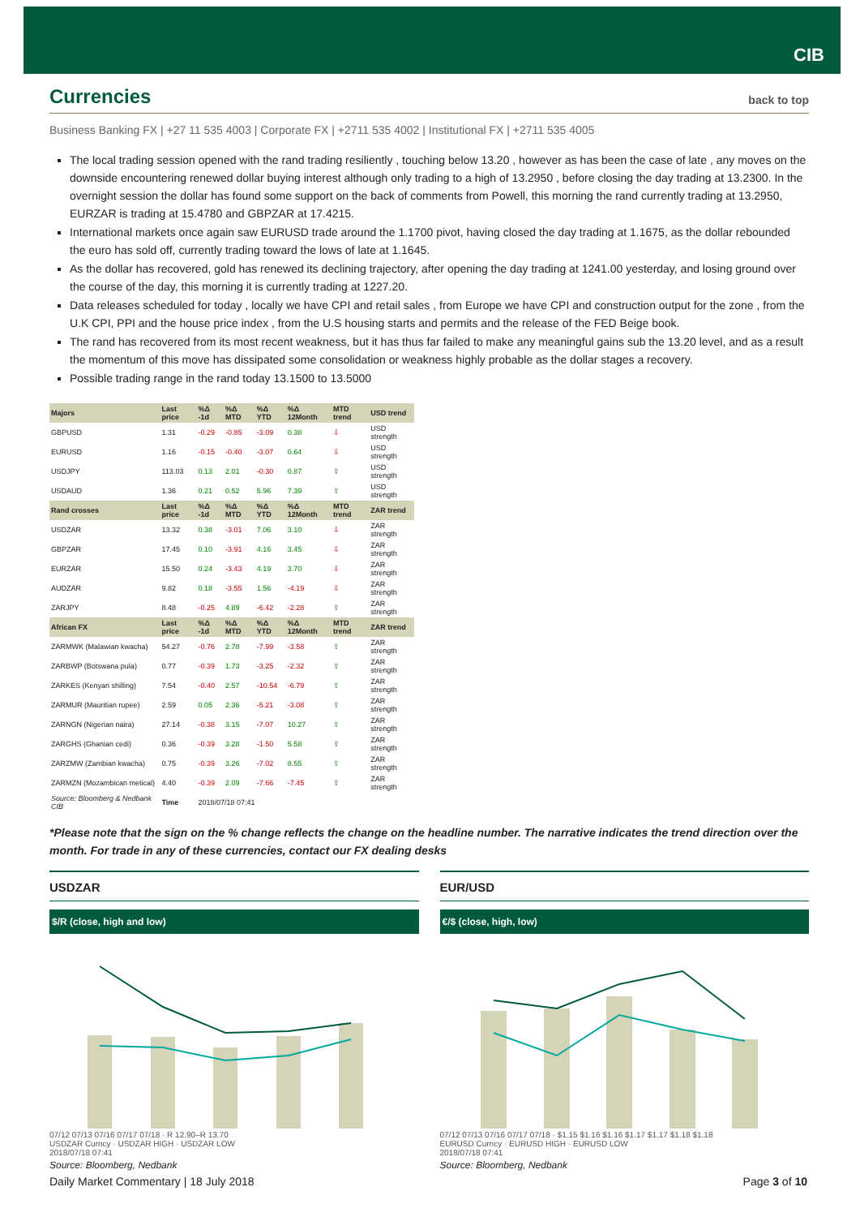CIB
Currencies back to top
Business Banking FX | +27 11 535 4003 | Corporate FX | +2711 535 4002 | Institutional FX | +2711 535 4005
The local trading session opened with the rand trading resiliently , touching below 13.20 , however as has been the case of late , any moves on the downside encountering renewed dollar buying interest although only trading to a high of 13.2950 , before closing the day trading at 13.2300. In the overnight session the dollar has found some support on the back of comments from Powell, this morning the rand currently trading at 13.2950, EURZAR is trading at 15.4780 and GBPZAR at 17.4215.
International markets once again saw EURUSD trade around the 1.1700 pivot, having closed the day trading at 1.1675, as the dollar rebounded the euro has sold off, currently trading toward the lows of late at 1.1645.
As the dollar has recovered, gold has renewed its declining trajectory, after opening the day trading at 1241.00 yesterday, and losing ground over the course of the day, this morning it is currently trading at 1227.20.
Data releases scheduled for today , locally we have CPI and retail sales , from Europe we have CPI and construction output for the zone , from the U.K CPI, PPI and the house price index , from the U.S housing starts and permits and the release of the FED Beige book.
The rand has recovered from its most recent weakness, but it has thus far failed to make any meaningful gains sub the 13.20 level, and as a result the momentum of this move has dissipated some consolidation or weakness highly probable as the dollar stages a recovery.
Possible trading range in the rand today 13.1500 to 13.5000
| Majors | Last price | %Δ -1d | %Δ MTD | %Δ YTD | %Δ 12Month | MTD trend | USD trend |
| --- | --- | --- | --- | --- | --- | --- | --- |
| GBPUSD | 1.31 | -0.29 | -0.85 | -3.09 | 0.38 | ⇩ | USD strength |
| EURUSD | 1.16 | -0.15 | -0.40 | -3.07 | 0.64 | ⇩ | USD strength |
| USDJPY | 113.03 | 0.13 | 2.01 | -0.30 | 0.87 | ⇧ | USD strength |
| USDAUD | 1.36 | 0.21 | 0.52 | 5.96 | 7.39 | ⇧ | USD strength |
| Rand crosses | Last price | %Δ -1d | %Δ MTD | %Δ YTD | %Δ 12Month | MTD trend | ZAR trend |
| USDZAR | 13.32 | 0.38 | -3.01 | 7.06 | 3.10 | ⇩ | ZAR strength |
| GBPZAR | 17.45 | 0.10 | -3.91 | 4.16 | 3.45 | ⇩ | ZAR strength |
| EURZAR | 15.50 | 0.24 | -3.43 | 4.19 | 3.70 | ⇩ | ZAR strength |
| AUDZAR | 9.82 | 0.18 | -3.55 | 1.56 | -4.19 | ⇩ | ZAR strength |
| ZARJPY | 8.48 | -0.25 | 4.89 | -6.42 | -2.28 | ⇧ | ZAR strength |
| African FX | Last price | %Δ -1d | %Δ MTD | %Δ YTD | %Δ 12Month | MTD trend | ZAR trend |
| ZARMWK (Malawian kwacha) | 54.27 | -0.76 | 2.78 | -7.99 | -3.58 | ⇧ | ZAR strength |
| ZARBWP (Botswana pula) | 0.77 | -0.39 | 1.73 | -3.25 | -2.32 | ⇧ | ZAR strength |
| ZARKES (Kenyan shilling) | 7.54 | -0.40 | 2.57 | -10.54 | -6.79 | ⇧ | ZAR strength |
| ZARMUR (Mauritian rupee) | 2.59 | 0.05 | 2.36 | -5.21 | -3.08 | ⇧ | ZAR strength |
| ZARNGN (Nigerian naira) | 27.14 | -0.38 | 3.15 | -7.07 | 10.27 | ⇧ | ZAR strength |
| ZARGHS (Ghanian cedi) | 0.36 | -0.39 | 3.28 | -1.50 | 5.58 | ⇧ | ZAR strength |
| ZARZMW (Zambian kwacha) | 0.75 | -0.39 | 3.26 | -7.02 | 8.55 | ⇧ | ZAR strength |
| ZARMZN (Mozambican metical) | 4.40 | -0.39 | 2.09 | -7.66 | -7.45 | ⇧ | ZAR strength |
| Source: Bloomberg & Nedbank CIB | Time | 2018/07/18 07:41 | | | | | |
*Please note that the sign on the % change reflects the change on the headline number. The narrative indicates the trend direction over the month. For trade in any of these currencies, contact our FX dealing desks
USDZAR
$/R (close, high and low)
07/12 07/13 07/16 07/17 07/18 · R 12.90–R 13.70
USDZAR Curncy · USDZAR HIGH · USDZAR LOW
2018/07/18 07:41
Source: Bloomberg, Nedbank
EUR/USD
€/$ (close, high, low)
07/12 07/13 07/16 07/17 07/18 · $1.15 $1.16 $1.16 $1.17 $1.17 $1.18 $1.18
EURUSD Curncy · EURUSD HIGH · EURUSD LOW
2018/07/18 07:41
Source: Bloomberg, Nedbank
Daily Market Commentary | 18 July 2018 Page 3 of 10